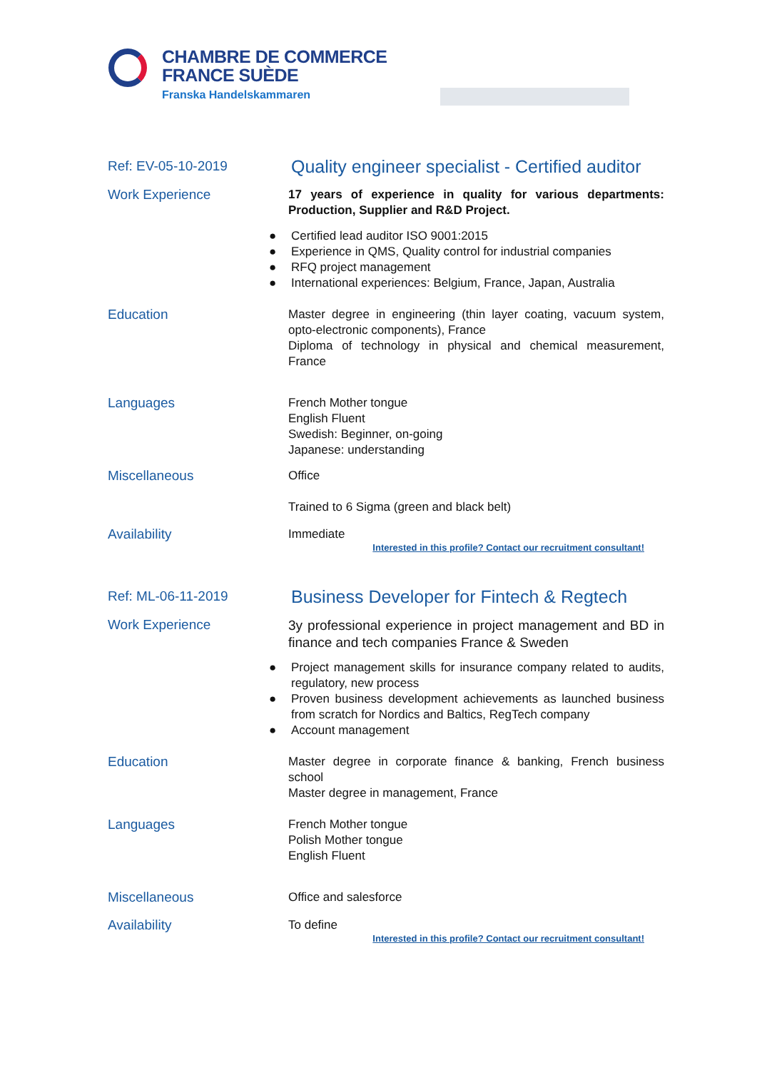CHAMBRE DE COMMERCE
FRANCE SUÈDE
Franska Handelskammaren
Ref: EV-05-10-2019
Quality engineer specialist - Certified auditor
Work Experience
17 years of experience in quality for various departments: Production, Supplier and R&D Project.
● Certified lead auditor ISO 9001:2015
● Experience in QMS, Quality control for industrial companies
● RFQ project management
● International experiences: Belgium, France, Japan, Australia
Education
Master degree in engineering (thin layer coating, vacuum system, opto-electronic components), France
Diploma of technology in physical and chemical measurement, France
Languages
French Mother tongue
English Fluent
Swedish: Beginner, on-going
Japanese: understanding
Miscellaneous
Office
Trained to 6 Sigma (green and black belt)
Availability
Immediate
Interested in this profile? Contact our recruitment consultant!
Ref: ML-06-11-2019
Business Developer for Fintech & Regtech
Work Experience
3y professional experience in project management and BD in finance and tech companies France & Sweden
● Project management skills for insurance company related to audits, regulatory, new process
● Proven business development achievements as launched business from scratch for Nordics and Baltics, RegTech company
● Account management
Education
Master degree in corporate finance & banking, French business school
Master degree in management, France
Languages
French Mother tongue
Polish Mother tongue
English Fluent
Miscellaneous
Office and salesforce
Availability
To define
Interested in this profile? Contact our recruitment consultant!